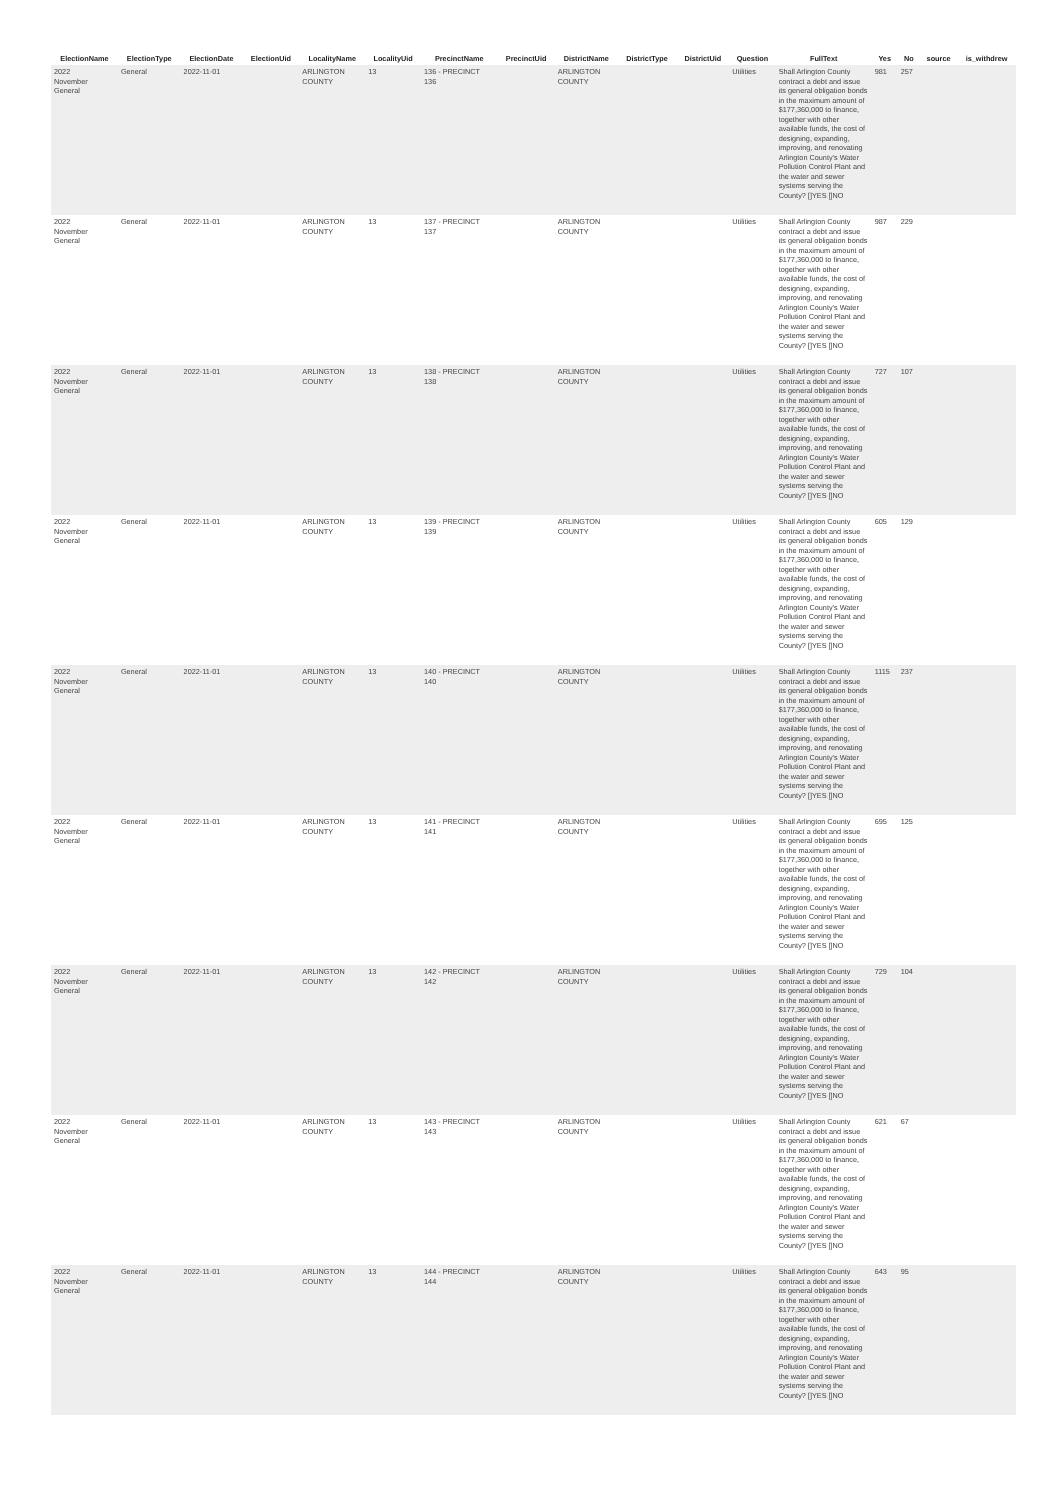| ElectionName | ElectionType | ElectionDate | ElectionUid | LocalityName | LocalityUid | PrecinctName | PrecinctUid | DistrictName | DistrictType | DistrictUid | Question | FullText | Yes | No | source | is_withdrew |
| --- | --- | --- | --- | --- | --- | --- | --- | --- | --- | --- | --- | --- | --- | --- | --- | --- |
| 2022 November General | General | 2022-11-01 | | ARLINGTON COUNTY | 13 | 136 - PRECINCT 136 | | ARLINGTON COUNTY | | | Utilities | Shall Arlington County contract a debt and issue its general obligation bonds in the maximum amount of $177,360,000 to finance, together with other available funds, the cost of designing, expanding, improving, and renovating Arlington County's Water Pollution Control Plant and the water and sewer systems serving the County? []YES []NO | 981 | 257 | | |
| 2022 November General | General | 2022-11-01 | | ARLINGTON COUNTY | 13 | 137 - PRECINCT 137 | | ARLINGTON COUNTY | | | Utilities | Shall Arlington County contract a debt and issue its general obligation bonds in the maximum amount of $177,360,000 to finance, together with other available funds, the cost of designing, expanding, improving, and renovating Arlington County's Water Pollution Control Plant and the water and sewer systems serving the County? []YES []NO | 987 | 229 | | |
| 2022 November General | General | 2022-11-01 | | ARLINGTON COUNTY | 13 | 138 - PRECINCT 138 | | ARLINGTON COUNTY | | | Utilities | Shall Arlington County contract a debt and issue its general obligation bonds in the maximum amount of $177,360,000 to finance, together with other available funds, the cost of designing, expanding, improving, and renovating Arlington County's Water Pollution Control Plant and the water and sewer systems serving the County? []YES []NO | 727 | 107 | | |
| 2022 November General | General | 2022-11-01 | | ARLINGTON COUNTY | 13 | 139 - PRECINCT 139 | | ARLINGTON COUNTY | | | Utilities | Shall Arlington County contract a debt and issue its general obligation bonds in the maximum amount of $177,360,000 to finance, together with other available funds, the cost of designing, expanding, improving, and renovating Arlington County's Water Pollution Control Plant and the water and sewer systems serving the County? []YES []NO | 605 | 129 | | |
| 2022 November General | General | 2022-11-01 | | ARLINGTON COUNTY | 13 | 140 - PRECINCT 140 | | ARLINGTON COUNTY | | | Utilities | Shall Arlington County contract a debt and issue its general obligation bonds in the maximum amount of $177,360,000 to finance, together with other available funds, the cost of designing, expanding, improving, and renovating Arlington County's Water Pollution Control Plant and the water and sewer systems serving the County? []YES []NO | 1115 | 237 | | |
| 2022 November General | General | 2022-11-01 | | ARLINGTON COUNTY | 13 | 141 - PRECINCT 141 | | ARLINGTON COUNTY | | | Utilities | Shall Arlington County contract a debt and issue its general obligation bonds in the maximum amount of $177,360,000 to finance, together with other available funds, the cost of designing, expanding, improving, and renovating Arlington County's Water Pollution Control Plant and the water and sewer systems serving the County? []YES []NO | 695 | 125 | | |
| 2022 November General | General | 2022-11-01 | | ARLINGTON COUNTY | 13 | 142 - PRECINCT 142 | | ARLINGTON COUNTY | | | Utilities | Shall Arlington County contract a debt and issue its general obligation bonds in the maximum amount of $177,360,000 to finance, together with other available funds, the cost of designing, expanding, improving, and renovating Arlington County's Water Pollution Control Plant and the water and sewer systems serving the County? []YES []NO | 729 | 104 | | |
| 2022 November General | General | 2022-11-01 | | ARLINGTON COUNTY | 13 | 143 - PRECINCT 143 | | ARLINGTON COUNTY | | | Utilities | Shall Arlington County contract a debt and issue its general obligation bonds in the maximum amount of $177,360,000 to finance, together with other available funds, the cost of designing, expanding, improving, and renovating Arlington County's Water Pollution Control Plant and the water and sewer systems serving the County? []YES []NO | 621 | 67 | | |
| 2022 November General | General | 2022-11-01 | | ARLINGTON COUNTY | 13 | 144 - PRECINCT 144 | | ARLINGTON COUNTY | | | Utilities | Shall Arlington County contract a debt and issue its general obligation bonds in the maximum amount of $177,360,000 to finance, together with other available funds, the cost of designing, expanding, improving, and renovating Arlington County's Water Pollution Control Plant and the water and sewer systems serving the County? []YES []NO | 643 | 95 | | |